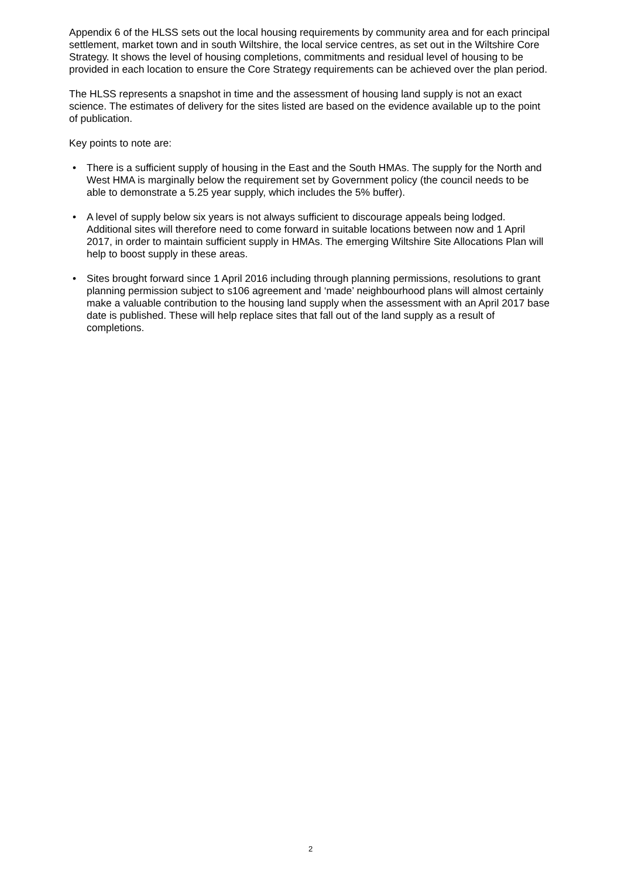Appendix 6 of the HLSS sets out the local housing requirements by community area and for each principal settlement, market town and in south Wiltshire, the local service centres, as set out in the Wiltshire Core Strategy. It shows the level of housing completions, commitments and residual level of housing to be provided in each location to ensure the Core Strategy requirements can be achieved over the plan period.
The HLSS represents a snapshot in time and the assessment of housing land supply is not an exact science. The estimates of delivery for the sites listed are based on the evidence available up to the point of publication.
Key points to note are:
• There is a sufficient supply of housing in the East and the South HMAs. The supply for the North and West HMA is marginally below the requirement set by Government policy (the council needs to be able to demonstrate a 5.25 year supply, which includes the 5% buffer).
• A level of supply below six years is not always sufficient to discourage appeals being lodged. Additional sites will therefore need to come forward in suitable locations between now and 1 April 2017, in order to maintain sufficient supply in HMAs. The emerging Wiltshire Site Allocations Plan will help to boost supply in these areas.
• Sites brought forward since 1 April 2016 including through planning permissions, resolutions to grant planning permission subject to s106 agreement and ‘made’ neighbourhood plans will almost certainly make a valuable contribution to the housing land supply when the assessment with an April 2017 base date is published. These will help replace sites that fall out of the land supply as a result of completions.
2